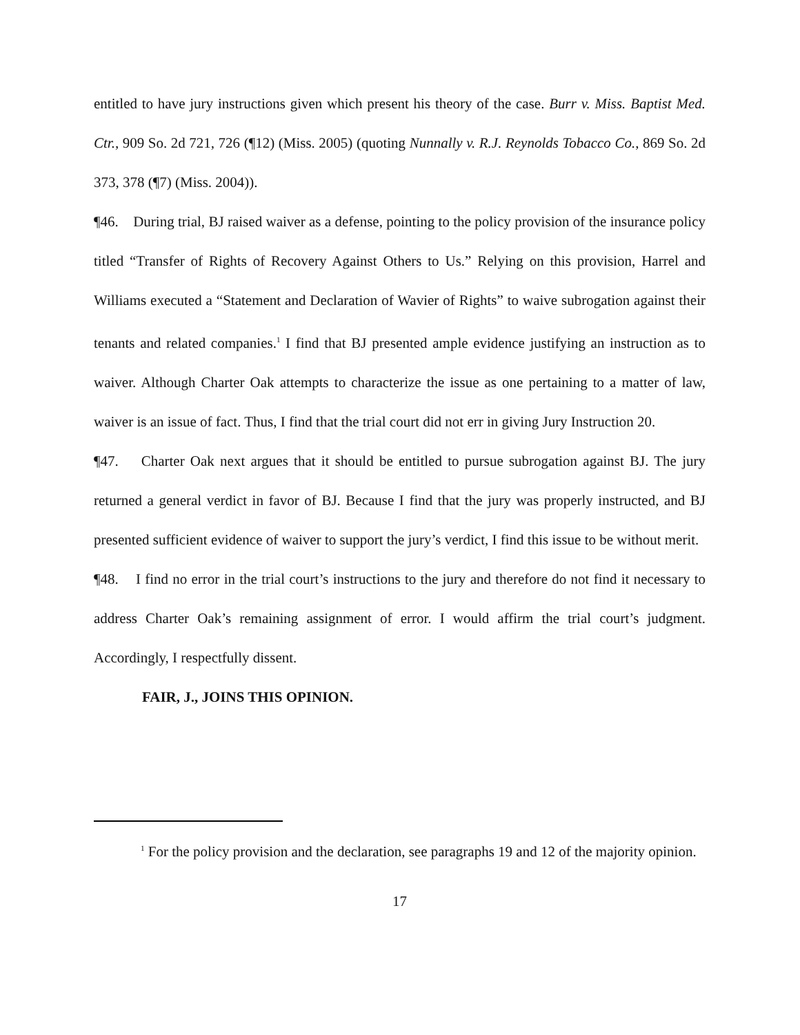entitled to have jury instructions given which present his theory of the case. Burr v. Miss. Baptist Med. Ctr., 909 So. 2d 721, 726 (¶12) (Miss. 2005) (quoting Nunnally v. R.J. Reynolds Tobacco Co., 869 So. 2d 373, 378 (¶7) (Miss. 2004)).
¶46. During trial, BJ raised waiver as a defense, pointing to the policy provision of the insurance policy titled “Transfer of Rights of Recovery Against Others to Us.” Relying on this provision, Harrel and Williams executed a “Statement and Declaration of Wavier of Rights” to waive subrogation against their tenants and related companies.<sup>1</sup> I find that BJ presented ample evidence justifying an instruction as to waiver. Although Charter Oak attempts to characterize the issue as one pertaining to a matter of law, waiver is an issue of fact. Thus, I find that the trial court did not err in giving Jury Instruction 20.
¶47. Charter Oak next argues that it should be entitled to pursue subrogation against BJ. The jury returned a general verdict in favor of BJ. Because I find that the jury was properly instructed, and BJ presented sufficient evidence of waiver to support the jury’s verdict, I find this issue to be without merit.
¶48. I find no error in the trial court’s instructions to the jury and therefore do not find it necessary to address Charter Oak’s remaining assignment of error. I would affirm the trial court’s judgment. Accordingly, I respectfully dissent.
FAIR, J., JOINS THIS OPINION.
<sup>1</sup> For the policy provision and the declaration, see paragraphs 19 and 12 of the majority opinion.
17